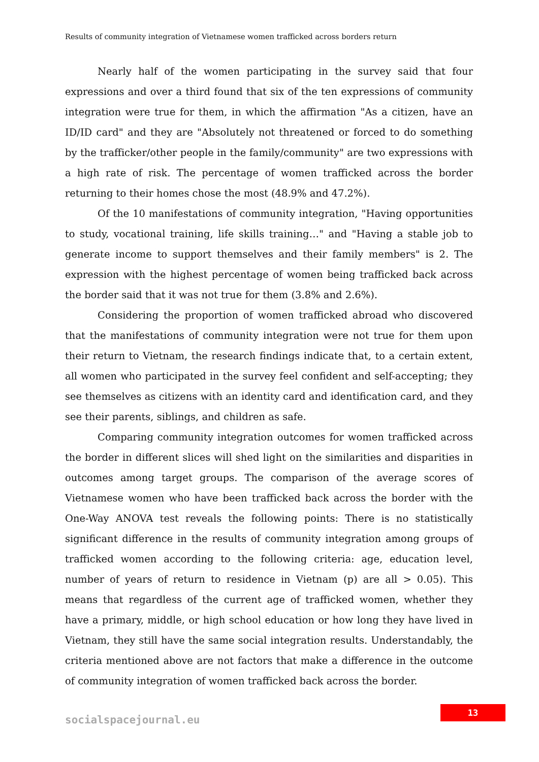Results of community integration of Vietnamese women trafficked across borders return
Nearly half of the women participating in the survey said that four expressions and over a third found that six of the ten expressions of community integration were true for them, in which the affirmation "As a citizen, have an ID/ID card" and they are "Absolutely not threatened or forced to do something by the trafficker/other people in the family/community" are two expressions with a high rate of risk. The percentage of women trafficked across the border returning to their homes chose the most (48.9% and 47.2%).
Of the 10 manifestations of community integration, "Having opportunities to study, vocational training, life skills training…" and "Having a stable job to generate income to support themselves and their family members" is 2. The expression with the highest percentage of women being trafficked back across the border said that it was not true for them (3.8% and 2.6%).
Considering the proportion of women trafficked abroad who discovered that the manifestations of community integration were not true for them upon their return to Vietnam, the research findings indicate that, to a certain extent, all women who participated in the survey feel confident and self-accepting; they see themselves as citizens with an identity card and identification card, and they see their parents, siblings, and children as safe.
Comparing community integration outcomes for women trafficked across the border in different slices will shed light on the similarities and disparities in outcomes among target groups. The comparison of the average scores of Vietnamese women who have been trafficked back across the border with the One-Way ANOVA test reveals the following points: There is no statistically significant difference in the results of community integration among groups of trafficked women according to the following criteria: age, education level, number of years of return to residence in Vietnam (p) are all > 0.05). This means that regardless of the current age of trafficked women, whether they have a primary, middle, or high school education or how long they have lived in Vietnam, they still have the same social integration results. Understandably, the criteria mentioned above are not factors that make a difference in the outcome of community integration of women trafficked back across the border.
13
socialspacejournal.eu